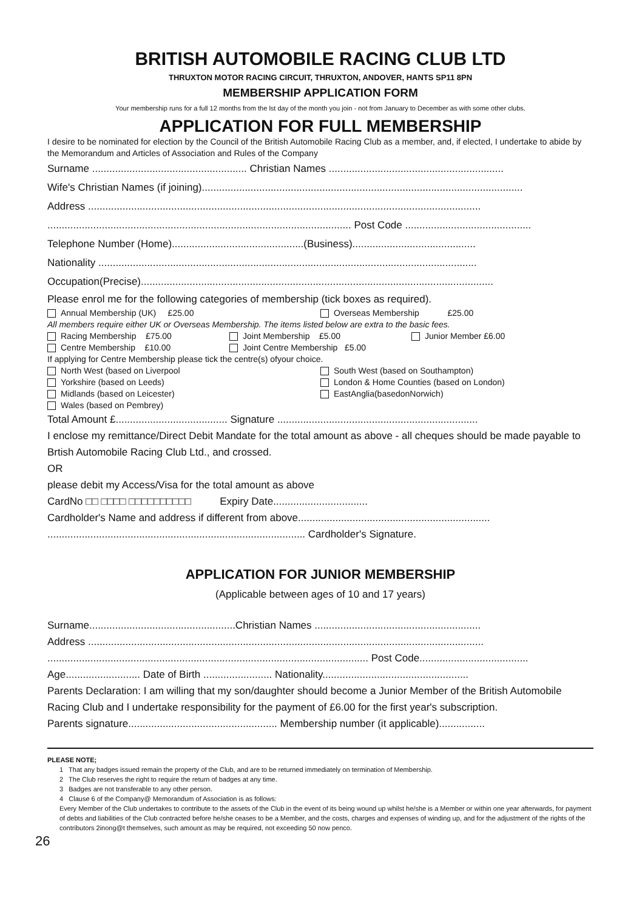BRITISH AUTOMOBILE RACING CLUB LTD
THRUXTON MOTOR RACING CIRCUIT, THRUXTON, ANDOVER, HANTS SP11 8PN
MEMBERSHIP APPLICATION FORM
Your membership runs for a full 12 months from the lst day of the month you join - not from January to December as with some other clubs.
APPLICATION FOR FULL MEMBERSHIP
I desire to be nominated for election by the Council of the British Automobile Racing Club as a member, and, if elected, I undertake to abide by the Memorandum and Articles of Association and Rules of the Company
Surname ...................................................... Christian Names .............................................................
Wife's Christian Names (if joining)................................................................................................................
Address .........................................................................................................................................
.......................................................................................................... Post Code ............................................
Telephone Number (Home)..............................................(Business)...........................................
Nationality ....................................................................................................................................
Occupation(Precise)...........................................................................................................................
Please enrol me for the following categories of membership (tick boxes as required).
Annual Membership (UK) £25.00 Overseas Membership £25.00
All members require either UK or Overseas Membership. The items listed below are extra to the basic fees.
Racing Membership £75.00 Joint Membership £5.00 Junior Member £6.00
Centre Membership £10.00 Joint Centre Membership £5.00
If applying for Centre Membership please tick the centre(s) ofyour choice.
North West (based on Liverpool South West (based on Southampton)
Yorkshire (based on Leeds) London & Home Counties (based on London)
Midlands (based on Leicester) EastAnglia(basedonNorwich)
Wales (based on Pembrey)
Total Amount £....................................... Signature ......................................................................
I enclose my remittance/Direct Debit Mandate for the total amount as above - all cheques should be made payable to Brtish Automobile Racing Club Ltd., and crossed.
OR
please debit my Access/Visa for the total amount as above
CardNo □□ □□□□ □□□□□□□□□□ Expiry Date.................................
Cardholder's Name and address if different from above...................................................................
.......................................................................................... Cardholder's Signature.
APPLICATION FOR JUNIOR MEMBERSHIP
(Applicable between ages of 10 and 17 years)
Surname...................................................Christian Names ..........................................................
Address ..........................................................................................................................................
................................................................................................................ Post Code......................................
Age.......................... Date of Birth ........................ Nationality...................................................
Parents Declaration: I am willing that my son/daughter should become a Junior Member of the British Automobile Racing Club and I undertake responsibility for the payment of £6.00 for the first year's subscription.
Parents signature.................................................... Membership number (it applicable)................
PLEASE NOTE;
1 That any badges issued remain the property of the Club, and are to be returned immediately on termination of Membership.
2 The Club reserves the right to require the return of badges at any time.
3 Badges are not transferable to any other person.
4 Clause 6 of the Company@ Memorandum of Association is as follows:
Every Member of the Club undertakes to contribute to the assets of the Club in the event of its being wound up whilst he/she is a Member or within one year afterwards, for payment of debts and liabilities of the Club contracted before he/she ceases to be a Member, and the costs, charges and expenses of winding up, and for the adjustment of the rights of the contributors 2inong@t themselves, such amount as may be required, not exceeding 50 now penco.
26